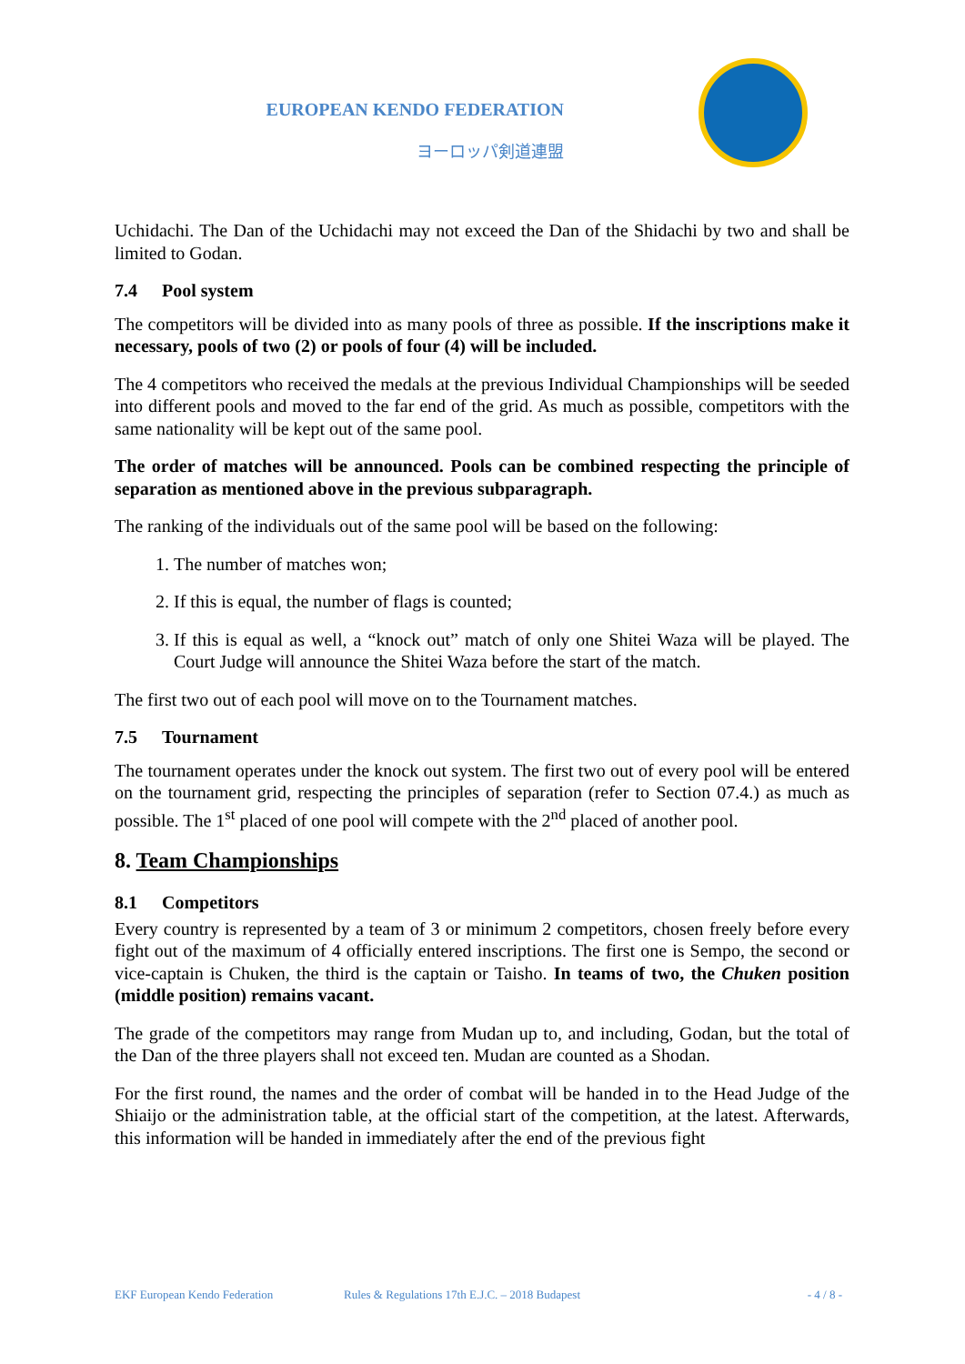EUROPEAN KENDO FEDERATION
ヨーロッパ剣道連盟
Uchidachi. The Dan of the Uchidachi may not exceed the Dan of the Shidachi by two and shall be limited to Godan.
7.4 Pool system
The competitors will be divided into as many pools of three as possible. If the inscriptions make it necessary, pools of two (2) or pools of four (4) will be included.
The 4 competitors who received the medals at the previous Individual Championships will be seeded into different pools and moved to the far end of the grid. As much as possible, competitors with the same nationality will be kept out of the same pool.
The order of matches will be announced. Pools can be combined respecting the principle of separation as mentioned above in the previous subparagraph.
The ranking of the individuals out of the same pool will be based on the following:
1. The number of matches won;
2. If this is equal, the number of flags is counted;
3. If this is equal as well, a “knock out” match of only one Shitei Waza will be played. The Court Judge will announce the Shitei Waza before the start of the match.
The first two out of each pool will move on to the Tournament matches.
7.5 Tournament
The tournament operates under the knock out system. The first two out of every pool will be entered on the tournament grid, respecting the principles of separation (refer to Section 07.4.) as much as possible. The 1<sup>st</sup> placed of one pool will compete with the 2<sup>nd</sup> placed of another pool.
8. Team Championships
8.1 Competitors
Every country is represented by a team of 3 or minimum 2 competitors, chosen freely before every fight out of the maximum of 4 officially entered inscriptions. The first one is Sempo, the second or vice-captain is Chuken, the third is the captain or Taisho. In teams of two, the Chuken position (middle position) remains vacant.
The grade of the competitors may range from Mudan up to, and including, Godan, but the total of the Dan of the three players shall not exceed ten. Mudan are counted as a Shodan.
For the first round, the names and the order of combat will be handed in to the Head Judge of the Shiaijo or the administration table, at the official start of the competition, at the latest. Afterwards, this information will be handed in immediately after the end of the previous fight
EKF European Kendo Federation Rules & Regulations 17th E.J.C. – 2018 Budapest - 4 / 8 -